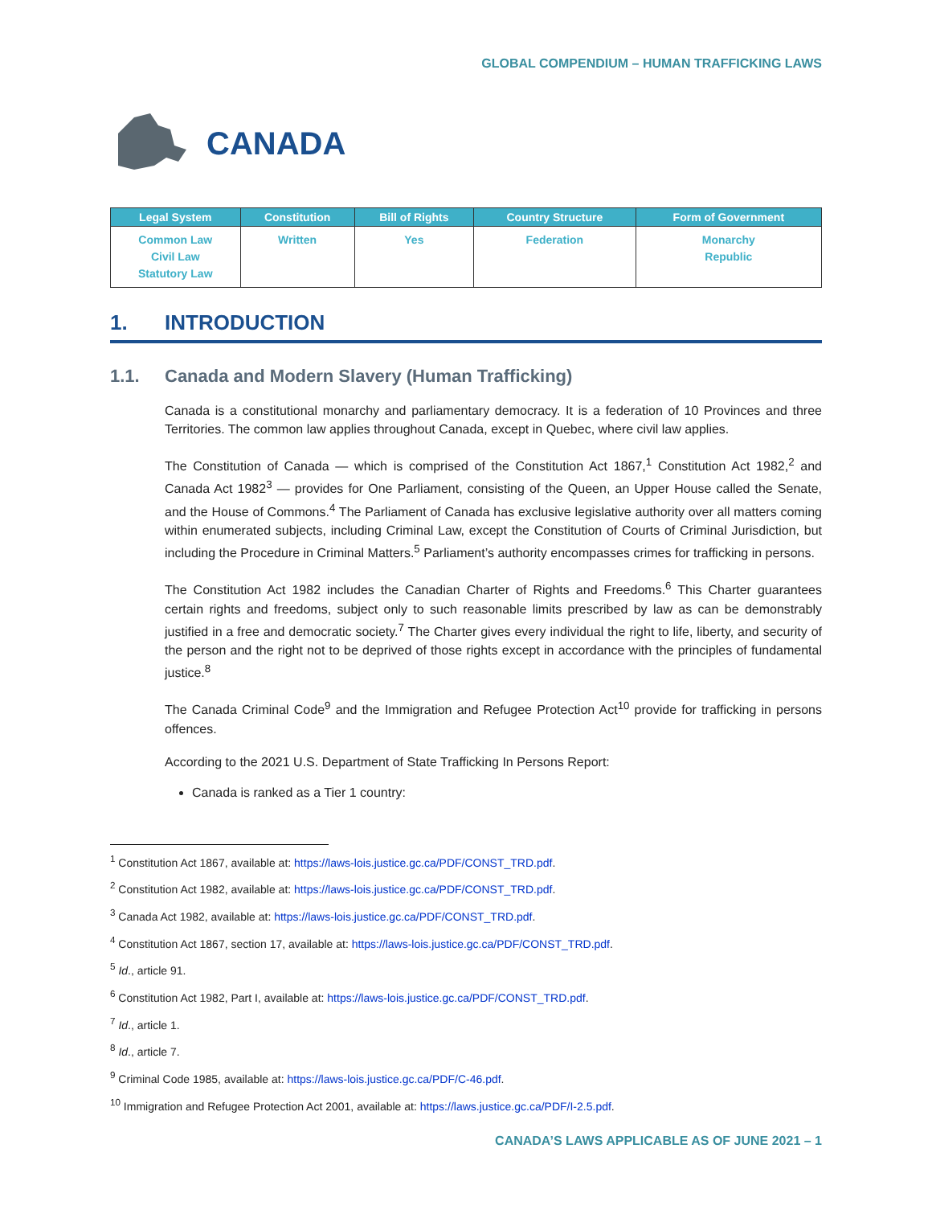GLOBAL COMPENDIUM – HUMAN TRAFFICKING LAWS
CANADA
| Legal System | Constitution | Bill of Rights | Country Structure | Form of Government |
| --- | --- | --- | --- | --- |
| Common Law Civil Law Statutory Law | Written | Yes | Federation | Monarchy Republic |
1. INTRODUCTION
1.1. Canada and Modern Slavery (Human Trafficking)
Canada is a constitutional monarchy and parliamentary democracy. It is a federation of 10 Provinces and three Territories. The common law applies throughout Canada, except in Quebec, where civil law applies.
The Constitution of Canada — which is comprised of the Constitution Act 1867,<sup>1</sup> Constitution Act 1982,<sup>2</sup> and Canada Act 1982<sup>3</sup> — provides for One Parliament, consisting of the Queen, an Upper House called the Senate, and the House of Commons.<sup>4</sup> The Parliament of Canada has exclusive legislative authority over all matters coming within enumerated subjects, including Criminal Law, except the Constitution of Courts of Criminal Jurisdiction, but including the Procedure in Criminal Matters.<sup>5</sup> Parliament’s authority encompasses crimes for trafficking in persons.
The Constitution Act 1982 includes the Canadian Charter of Rights and Freedoms.<sup>6</sup> This Charter guarantees certain rights and freedoms, subject only to such reasonable limits prescribed by law as can be demonstrably justified in a free and democratic society.<sup>7</sup> The Charter gives every individual the right to life, liberty, and security of the person and the right not to be deprived of those rights except in accordance with the principles of fundamental justice.<sup>8</sup>
The Canada Criminal Code<sup>9</sup> and the Immigration and Refugee Protection Act<sup>10</sup> provide for trafficking in persons offences.
According to the 2021 U.S. Department of State Trafficking In Persons Report:
Canada is ranked as a Tier 1 country:
<sup>1</sup> Constitution Act 1867, available at: https://laws-lois.justice.gc.ca/PDF/CONST_TRD.pdf.
<sup>2</sup> Constitution Act 1982, available at: https://laws-lois.justice.gc.ca/PDF/CONST_TRD.pdf.
<sup>3</sup> Canada Act 1982, available at: https://laws-lois.justice.gc.ca/PDF/CONST_TRD.pdf.
<sup>4</sup> Constitution Act 1867, section 17, available at: https://laws-lois.justice.gc.ca/PDF/CONST_TRD.pdf.
<sup>5</sup> Id., article 91.
<sup>6</sup> Constitution Act 1982, Part I, available at: https://laws-lois.justice.gc.ca/PDF/CONST_TRD.pdf.
<sup>7</sup> Id., article 1.
<sup>8</sup> Id., article 7.
<sup>9</sup> Criminal Code 1985, available at: https://laws-lois.justice.gc.ca/PDF/C-46.pdf.
<sup>10</sup> Immigration and Refugee Protection Act 2001, available at: https://laws.justice.gc.ca/PDF/I-2.5.pdf.
CANADA’S LAWS APPLICABLE AS OF JUNE 2021 – 1